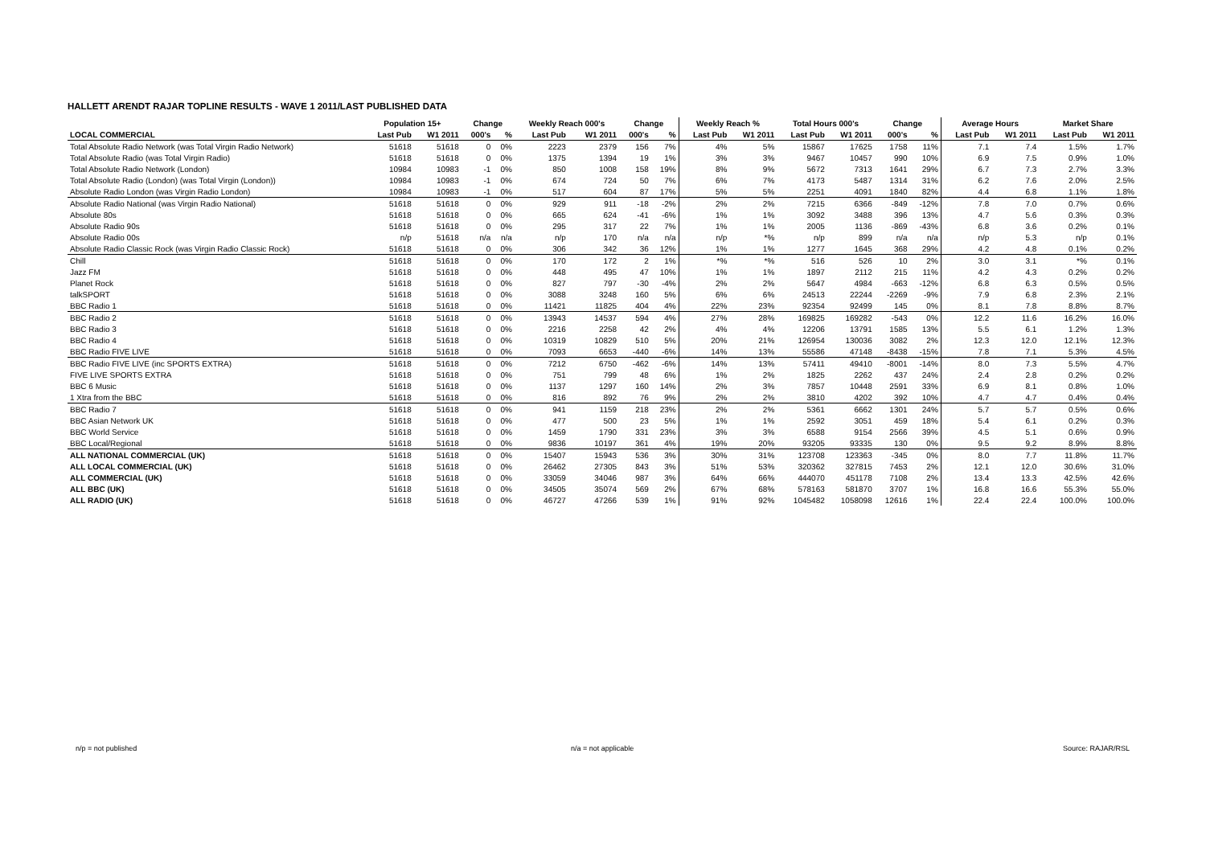HALLETT ARENDT RAJAR TOPLINE RESULTS - WAVE 1 2011/LAST PUBLISHED DATA
| | Population 15+ | | Change | | Weekly Reach 000's | | Change | | Weekly Reach % | | Total Hours 000's | | Change | | Average Hours | | Market Share | |
| --- | --- | --- | --- | --- | --- | --- | --- | --- | --- | --- | --- | --- | --- | --- | --- | --- | --- | --- |
| LOCAL COMMERCIAL | Last Pub | W1 2011 | 000's | % | Last Pub | W1 2011 | 000's | % | Last Pub | W1 2011 | Last Pub | W1 2011 | 000's | % | Last Pub | W1 2011 | Last Pub | W1 2011 |
| Total Absolute Radio Network (was Total Virgin Radio Network) | 51618 | 51618 | 0 | 0% | 2223 | 2379 | 156 | 7% | 4% | 5% | 15867 | 17625 | 1758 | 11% | 7.1 | 7.4 | 1.5% | 1.7% |
| Total Absolute Radio (was Total Virgin Radio) | 51618 | 51618 | 0 | 0% | 1375 | 1394 | 19 | 1% | 3% | 3% | 9467 | 10457 | 990 | 10% | 6.9 | 7.5 | 0.9% | 1.0% |
| Total Absolute Radio Network (London) | 10984 | 10983 | -1 | 0% | 850 | 1008 | 158 | 19% | 8% | 9% | 5672 | 7313 | 1641 | 29% | 6.7 | 7.3 | 2.7% | 3.3% |
| Total Absolute Radio (London) (was Total Virgin (London)) | 10984 | 10983 | -1 | 0% | 674 | 724 | 50 | 7% | 6% | 7% | 4173 | 5487 | 1314 | 31% | 6.2 | 7.6 | 2.0% | 2.5% |
| Absolute Radio London (was Virgin Radio London) | 10984 | 10983 | -1 | 0% | 517 | 604 | 87 | 17% | 5% | 5% | 2251 | 4091 | 1840 | 82% | 4.4 | 6.8 | 1.1% | 1.8% |
| Absolute Radio National (was Virgin Radio National) | 51618 | 51618 | 0 | 0% | 929 | 911 | -18 | -2% | 2% | 2% | 7215 | 6366 | -849 | -12% | 7.8 | 7.0 | 0.7% | 0.6% |
| Absolute 80s | 51618 | 51618 | 0 | 0% | 665 | 624 | -41 | -6% | 1% | 1% | 3092 | 3488 | 396 | 13% | 4.7 | 5.6 | 0.3% | 0.3% |
| Absolute Radio 90s | 51618 | 51618 | 0 | 0% | 295 | 317 | 22 | 7% | 1% | 1% | 2005 | 1136 | -869 | -43% | 6.8 | 3.6 | 0.2% | 0.1% |
| Absolute Radio 00s | n/p | 51618 | n/a | n/a | n/p | 170 | n/a | n/a | n/p | *% | n/p | 899 | n/a | n/a | n/p | 5.3 | n/p | 0.1% |
| Absolute Radio Classic Rock (was Virgin Radio Classic Rock) | 51618 | 51618 | 0 | 0% | 306 | 342 | 36 | 12% | 1% | 1% | 1277 | 1645 | 368 | 29% | 4.2 | 4.8 | 0.1% | 0.2% |
| Chill | 51618 | 51618 | 0 | 0% | 170 | 172 | 2 | 1% | *% | *% | 516 | 526 | 10 | 2% | 3.0 | 3.1 | *% | 0.1% |
| Jazz FM | 51618 | 51618 | 0 | 0% | 448 | 495 | 47 | 10% | 1% | 1% | 1897 | 2112 | 215 | 11% | 4.2 | 4.3 | 0.2% | 0.2% |
| Planet Rock | 51618 | 51618 | 0 | 0% | 827 | 797 | -30 | -4% | 2% | 2% | 5647 | 4984 | -663 | -12% | 6.8 | 6.3 | 0.5% | 0.5% |
| talkSPORT | 51618 | 51618 | 0 | 0% | 3088 | 3248 | 160 | 5% | 6% | 6% | 24513 | 22244 | -2269 | -9% | 7.9 | 6.8 | 2.3% | 2.1% |
| BBC Radio 1 | 51618 | 51618 | 0 | 0% | 11421 | 11825 | 404 | 4% | 22% | 23% | 92354 | 92499 | 145 | 0% | 8.1 | 7.8 | 8.8% | 8.7% |
| BBC Radio 2 | 51618 | 51618 | 0 | 0% | 13943 | 14537 | 594 | 4% | 27% | 28% | 169825 | 169282 | -543 | 0% | 12.2 | 11.6 | 16.2% | 16.0% |
| BBC Radio 3 | 51618 | 51618 | 0 | 0% | 2216 | 2258 | 42 | 2% | 4% | 4% | 12206 | 13791 | 1585 | 13% | 5.5 | 6.1 | 1.2% | 1.3% |
| BBC Radio 4 | 51618 | 51618 | 0 | 0% | 10319 | 10829 | 510 | 5% | 20% | 21% | 126954 | 130036 | 3082 | 2% | 12.3 | 12.0 | 12.1% | 12.3% |
| BBC Radio FIVE LIVE | 51618 | 51618 | 0 | 0% | 7093 | 6653 | -440 | -6% | 14% | 13% | 55586 | 47148 | -8438 | -15% | 7.8 | 7.1 | 5.3% | 4.5% |
| BBC Radio FIVE LIVE (inc SPORTS EXTRA) | 51618 | 51618 | 0 | 0% | 7212 | 6750 | -462 | -6% | 14% | 13% | 57411 | 49410 | -8001 | -14% | 8.0 | 7.3 | 5.5% | 4.7% |
| FIVE LIVE SPORTS EXTRA | 51618 | 51618 | 0 | 0% | 751 | 799 | 48 | 6% | 1% | 2% | 1825 | 2262 | 437 | 24% | 2.4 | 2.8 | 0.2% | 0.2% |
| BBC 6 Music | 51618 | 51618 | 0 | 0% | 1137 | 1297 | 160 | 14% | 2% | 3% | 7857 | 10448 | 2591 | 33% | 6.9 | 8.1 | 0.8% | 1.0% |
| 1 Xtra from the BBC | 51618 | 51618 | 0 | 0% | 816 | 892 | 76 | 9% | 2% | 2% | 3810 | 4202 | 392 | 10% | 4.7 | 4.7 | 0.4% | 0.4% |
| BBC Radio 7 | 51618 | 51618 | 0 | 0% | 941 | 1159 | 218 | 23% | 2% | 2% | 5361 | 6662 | 1301 | 24% | 5.7 | 5.7 | 0.5% | 0.6% |
| BBC Asian Network UK | 51618 | 51618 | 0 | 0% | 477 | 500 | 23 | 5% | 1% | 1% | 2592 | 3051 | 459 | 18% | 5.4 | 6.1 | 0.2% | 0.3% |
| BBC World Service | 51618 | 51618 | 0 | 0% | 1459 | 1790 | 331 | 23% | 3% | 3% | 6588 | 9154 | 2566 | 39% | 4.5 | 5.1 | 0.6% | 0.9% |
| BBC Local/Regional | 51618 | 51618 | 0 | 0% | 9836 | 10197 | 361 | 4% | 19% | 20% | 93205 | 93335 | 130 | 0% | 9.5 | 9.2 | 8.9% | 8.8% |
| ALL NATIONAL COMMERCIAL (UK) | 51618 | 51618 | 0 | 0% | 15407 | 15943 | 536 | 3% | 30% | 31% | 123708 | 123363 | -345 | 0% | 8.0 | 7.7 | 11.8% | 11.7% |
| ALL LOCAL COMMERCIAL (UK) | 51618 | 51618 | 0 | 0% | 26462 | 27305 | 843 | 3% | 51% | 53% | 320362 | 327815 | 7453 | 2% | 12.1 | 12.0 | 30.6% | 31.0% |
| ALL COMMERCIAL (UK) | 51618 | 51618 | 0 | 0% | 33059 | 34046 | 987 | 3% | 64% | 66% | 444070 | 451178 | 7108 | 2% | 13.4 | 13.3 | 42.5% | 42.6% |
| ALL BBC (UK) | 51618 | 51618 | 0 | 0% | 34505 | 35074 | 569 | 2% | 67% | 68% | 578163 | 581870 | 3707 | 1% | 16.8 | 16.6 | 55.3% | 55.0% |
| ALL RADIO (UK) | 51618 | 51618 | 0 | 0% | 46727 | 47266 | 539 | 1% | 91% | 92% | 1045482 | 1058098 | 12616 | 1% | 22.4 | 22.4 | 100.0% | 100.0% |
n/p = not published n/a = not applicable Source: RAJAR/RSL